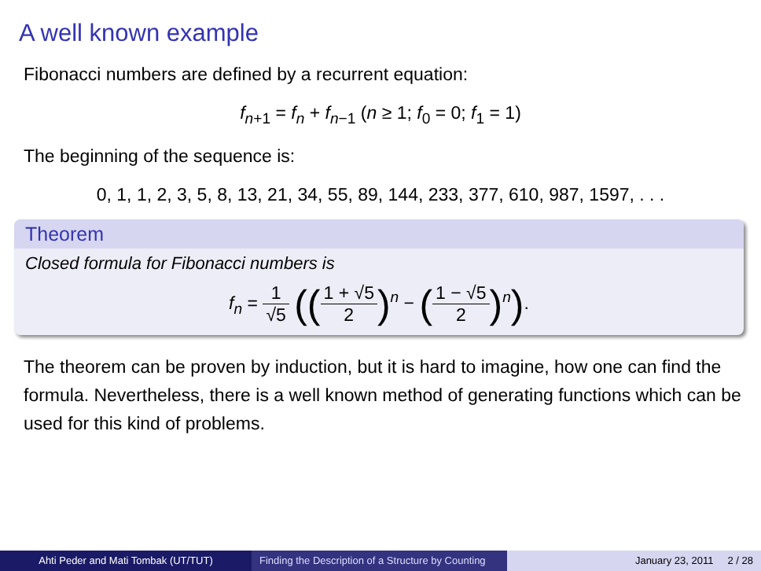A well known example
Fibonacci numbers are defined by a recurrent equation:
f<sub>n+1</sub> = f<sub>n</sub> + f<sub>n−1</sub> (n ≥ 1; f<sub>0</sub> = 0; f<sub>1</sub> = 1)
The beginning of the sequence is:
0, 1, 1, 2, 3, 5, 8, 13, 21, 34, 55, 89, 144, 233, 377, 610, 987, 1597, . . .
Theorem
Closed formula for Fibonacci numbers is
f<sub>n</sub> = 1 √5 ((1 + √5 2)<sup>n</sup> − (1 − √5 2)<sup>n</sup>).
The theorem can be proven by induction, but it is hard to imagine, how one can find the formula. Nevertheless, there is a well known method of generating functions which can be used for this kind of problems.
Ahti Peder and Mati Tombak (UT/TUT) Finding the Description of a Structure by Counting
January 23, 2011 2 / 28